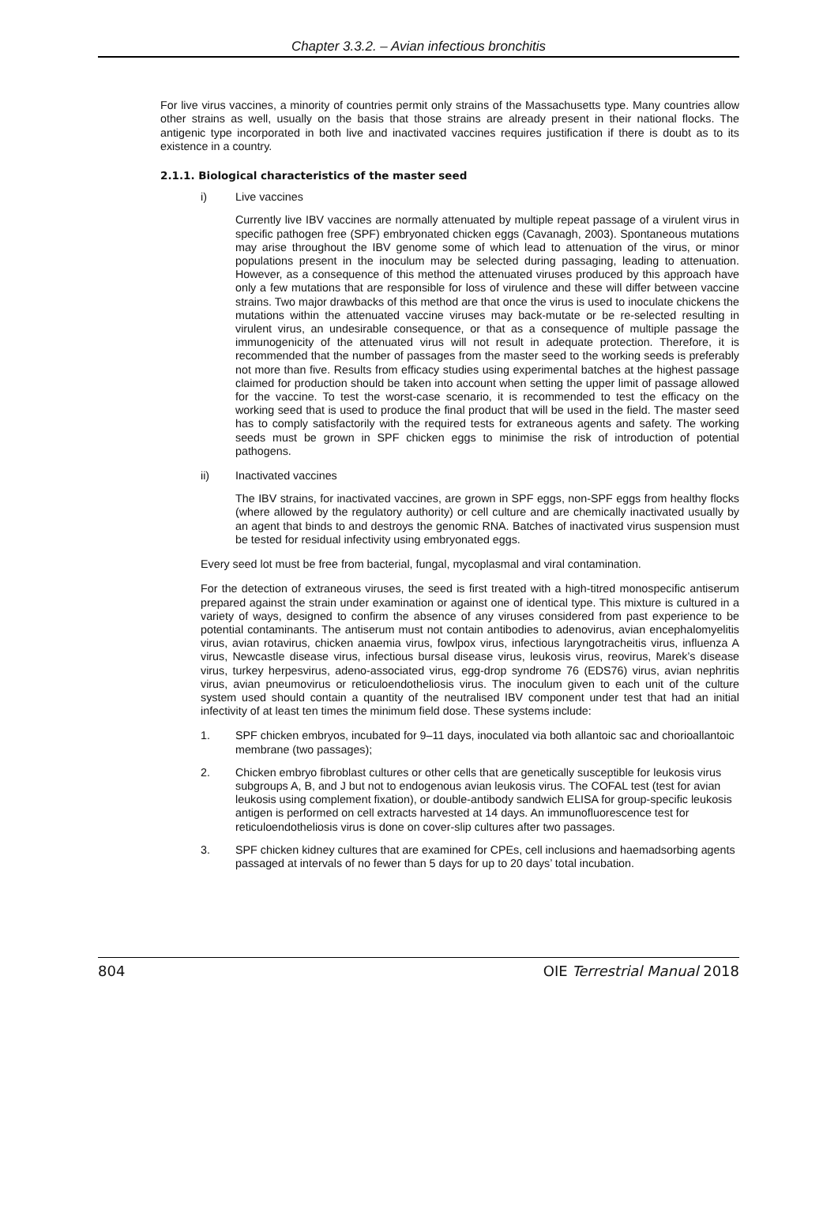Chapter 3.3.2. – Avian infectious bronchitis
For live virus vaccines, a minority of countries permit only strains of the Massachusetts type. Many countries allow other strains as well, usually on the basis that those strains are already present in their national flocks. The antigenic type incorporated in both live and inactivated vaccines requires justification if there is doubt as to its existence in a country.
2.1.1. Biological characteristics of the master seed
i) Live vaccines
Currently live IBV vaccines are normally attenuated by multiple repeat passage of a virulent virus in specific pathogen free (SPF) embryonated chicken eggs (Cavanagh, 2003). Spontaneous mutations may arise throughout the IBV genome some of which lead to attenuation of the virus, or minor populations present in the inoculum may be selected during passaging, leading to attenuation. However, as a consequence of this method the attenuated viruses produced by this approach have only a few mutations that are responsible for loss of virulence and these will differ between vaccine strains. Two major drawbacks of this method are that once the virus is used to inoculate chickens the mutations within the attenuated vaccine viruses may back-mutate or be re-selected resulting in virulent virus, an undesirable consequence, or that as a consequence of multiple passage the immunogenicity of the attenuated virus will not result in adequate protection. Therefore, it is recommended that the number of passages from the master seed to the working seeds is preferably not more than five. Results from efficacy studies using experimental batches at the highest passage claimed for production should be taken into account when setting the upper limit of passage allowed for the vaccine. To test the worst-case scenario, it is recommended to test the efficacy on the working seed that is used to produce the final product that will be used in the field. The master seed has to comply satisfactorily with the required tests for extraneous agents and safety. The working seeds must be grown in SPF chicken eggs to minimise the risk of introduction of potential pathogens.
ii) Inactivated vaccines
The IBV strains, for inactivated vaccines, are grown in SPF eggs, non-SPF eggs from healthy flocks (where allowed by the regulatory authority) or cell culture and are chemically inactivated usually by an agent that binds to and destroys the genomic RNA. Batches of inactivated virus suspension must be tested for residual infectivity using embryonated eggs.
Every seed lot must be free from bacterial, fungal, mycoplasmal and viral contamination.
For the detection of extraneous viruses, the seed is first treated with a high-titred monospecific antiserum prepared against the strain under examination or against one of identical type. This mixture is cultured in a variety of ways, designed to confirm the absence of any viruses considered from past experience to be potential contaminants. The antiserum must not contain antibodies to adenovirus, avian encephalomyelitis virus, avian rotavirus, chicken anaemia virus, fowlpox virus, infectious laryngotracheitis virus, influenza A virus, Newcastle disease virus, infectious bursal disease virus, leukosis virus, reovirus, Marek’s disease virus, turkey herpesvirus, adeno-associated virus, egg-drop syndrome 76 (EDS76) virus, avian nephritis virus, avian pneumovirus or reticuloendotheliosis virus. The inoculum given to each unit of the culture system used should contain a quantity of the neutralised IBV component under test that had an initial infectivity of at least ten times the minimum field dose. These systems include:
1. SPF chicken embryos, incubated for 9–11 days, inoculated via both allantoic sac and chorioallantoic membrane (two passages);
2. Chicken embryo fibroblast cultures or other cells that are genetically susceptible for leukosis virus subgroups A, B, and J but not to endogenous avian leukosis virus. The COFAL test (test for avian leukosis using complement fixation), or double-antibody sandwich ELISA for group-specific leukosis antigen is performed on cell extracts harvested at 14 days. An immunofluorescence test for reticuloendotheliosis virus is done on cover-slip cultures after two passages.
3. SPF chicken kidney cultures that are examined for CPEs, cell inclusions and haemadsorbing agents passaged at intervals of no fewer than 5 days for up to 20 days’ total incubation.
804 OIE Terrestrial Manual 2018